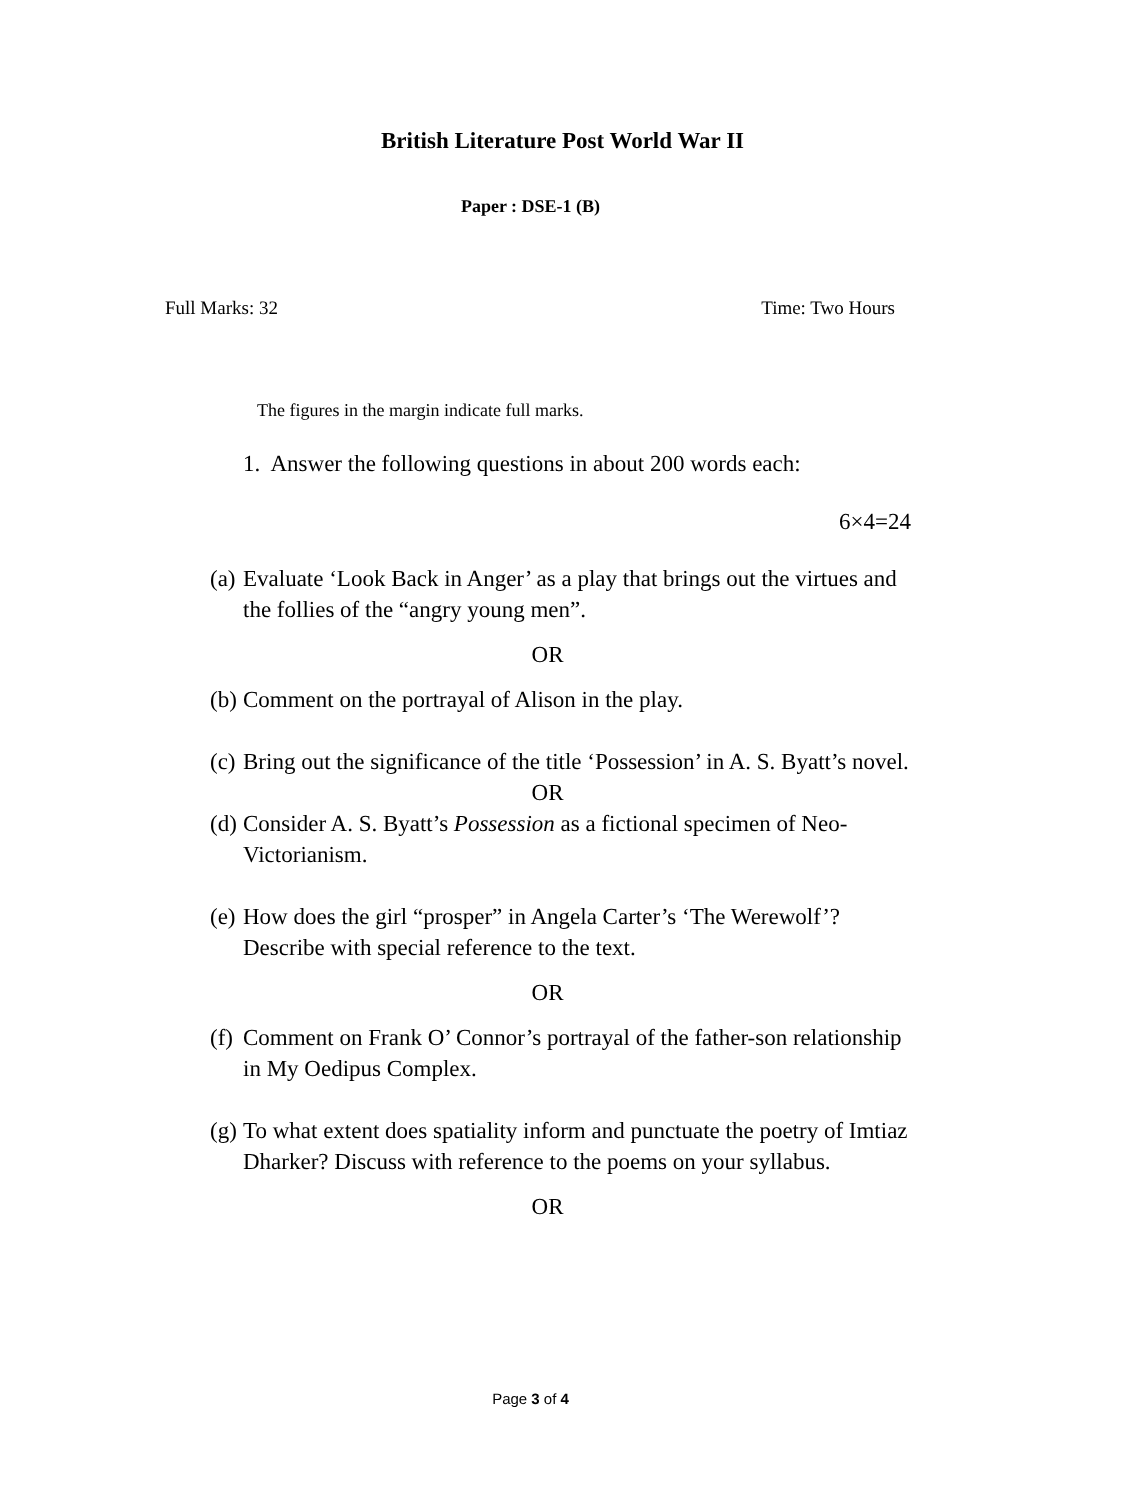British Literature Post World War II
Paper : DSE-1 (B)
Full Marks: 32 Time: Two Hours
The figures in the margin indicate full marks.
1. Answer the following questions in about 200 words each:
6×4=24
(a) Evaluate ‘Look Back in Anger’ as a play that brings out the virtues and the follies of the “angry young men”.
OR
(b) Comment on the portrayal of Alison in the play.
(c) Bring out the significance of the title ‘Possession’ in A. S. Byatt’s novel.
OR
(d) Consider A. S. Byatt’s Possession as a fictional specimen of Neo-Victorianism.
(e) How does the girl “prosper” in Angela Carter’s ‘The Werewolf’? Describe with special reference to the text.
OR
(f) Comment on Frank O’ Connor’s portrayal of the father-son relationship in My Oedipus Complex.
(g) To what extent does spatiality inform and punctuate the poetry of Imtiaz Dharker? Discuss with reference to the poems on your syllabus.
OR
Page 3 of 4